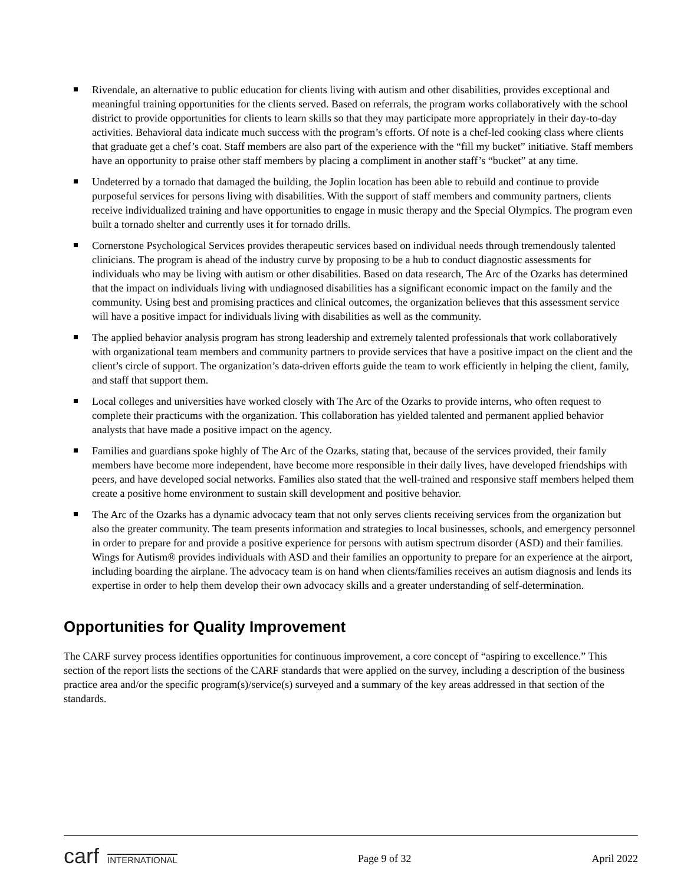Rivendale, an alternative to public education for clients living with autism and other disabilities, provides exceptional and meaningful training opportunities for the clients served. Based on referrals, the program works collaboratively with the school district to provide opportunities for clients to learn skills so that they may participate more appropriately in their day-to-day activities. Behavioral data indicate much success with the program’s efforts. Of note is a chef-led cooking class where clients that graduate get a chef’s coat. Staff members are also part of the experience with the “fill my bucket” initiative. Staff members have an opportunity to praise other staff members by placing a compliment in another staff’s “bucket” at any time.
Undeterred by a tornado that damaged the building, the Joplin location has been able to rebuild and continue to provide purposeful services for persons living with disabilities. With the support of staff members and community partners, clients receive individualized training and have opportunities to engage in music therapy and the Special Olympics. The program even built a tornado shelter and currently uses it for tornado drills.
Cornerstone Psychological Services provides therapeutic services based on individual needs through tremendously talented clinicians. The program is ahead of the industry curve by proposing to be a hub to conduct diagnostic assessments for individuals who may be living with autism or other disabilities. Based on data research, The Arc of the Ozarks has determined that the impact on individuals living with undiagnosed disabilities has a significant economic impact on the family and the community. Using best and promising practices and clinical outcomes, the organization believes that this assessment service will have a positive impact for individuals living with disabilities as well as the community.
The applied behavior analysis program has strong leadership and extremely talented professionals that work collaboratively with organizational team members and community partners to provide services that have a positive impact on the client and the client’s circle of support. The organization’s data-driven efforts guide the team to work efficiently in helping the client, family, and staff that support them.
Local colleges and universities have worked closely with The Arc of the Ozarks to provide interns, who often request to complete their practicums with the organization. This collaboration has yielded talented and permanent applied behavior analysts that have made a positive impact on the agency.
Families and guardians spoke highly of The Arc of the Ozarks, stating that, because of the services provided, their family members have become more independent, have become more responsible in their daily lives, have developed friendships with peers, and have developed social networks. Families also stated that the well-trained and responsive staff members helped them create a positive home environment to sustain skill development and positive behavior.
The Arc of the Ozarks has a dynamic advocacy team that not only serves clients receiving services from the organization but also the greater community. The team presents information and strategies to local businesses, schools, and emergency personnel in order to prepare for and provide a positive experience for persons with autism spectrum disorder (ASD) and their families. Wings for Autism® provides individuals with ASD and their families an opportunity to prepare for an experience at the airport, including boarding the airplane. The advocacy team is on hand when clients/families receives an autism diagnosis and lends its expertise in order to help them develop their own advocacy skills and a greater understanding of self-determination.
Opportunities for Quality Improvement
The CARF survey process identifies opportunities for continuous improvement, a core concept of “aspiring to excellence.” This section of the report lists the sections of the CARF standards that were applied on the survey, including a description of the business practice area and/or the specific program(s)/service(s) surveyed and a summary of the key areas addressed in that section of the standards.
carf INTERNATIONAL Page 9 of 32 April 2022